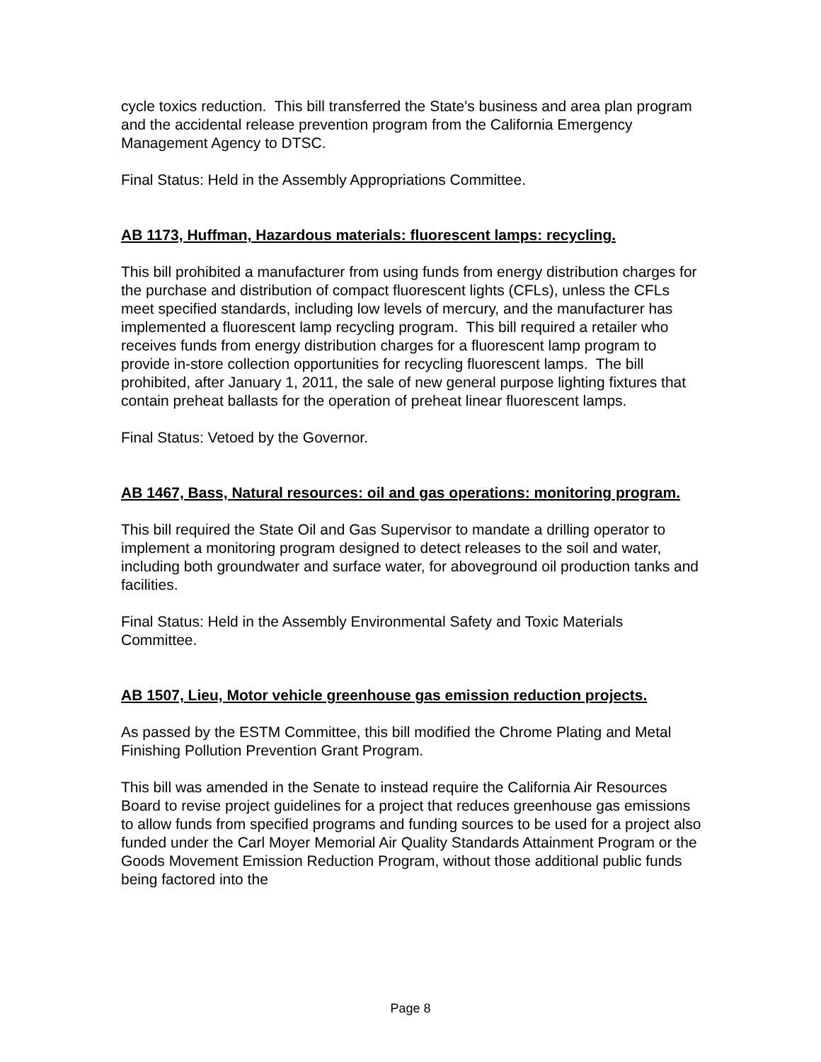cycle toxics reduction. This bill transferred the State's business and area plan program and the accidental release prevention program from the California Emergency Management Agency to DTSC.
Final Status: Held in the Assembly Appropriations Committee.
AB 1173, Huffman, Hazardous materials: fluorescent lamps: recycling.
This bill prohibited a manufacturer from using funds from energy distribution charges for the purchase and distribution of compact fluorescent lights (CFLs), unless the CFLs meet specified standards, including low levels of mercury, and the manufacturer has implemented a fluorescent lamp recycling program. This bill required a retailer who receives funds from energy distribution charges for a fluorescent lamp program to provide in-store collection opportunities for recycling fluorescent lamps. The bill prohibited, after January 1, 2011, the sale of new general purpose lighting fixtures that contain preheat ballasts for the operation of preheat linear fluorescent lamps.
Final Status: Vetoed by the Governor.
AB 1467, Bass, Natural resources: oil and gas operations: monitoring program.
This bill required the State Oil and Gas Supervisor to mandate a drilling operator to implement a monitoring program designed to detect releases to the soil and water, including both groundwater and surface water, for aboveground oil production tanks and facilities.
Final Status: Held in the Assembly Environmental Safety and Toxic Materials Committee.
AB 1507, Lieu, Motor vehicle greenhouse gas emission reduction projects.
As passed by the ESTM Committee, this bill modified the Chrome Plating and Metal Finishing Pollution Prevention Grant Program.
This bill was amended in the Senate to instead require the California Air Resources Board to revise project guidelines for a project that reduces greenhouse gas emissions to allow funds from specified programs and funding sources to be used for a project also funded under the Carl Moyer Memorial Air Quality Standards Attainment Program or the Goods Movement Emission Reduction Program, without those additional public funds being factored into the
Page 8